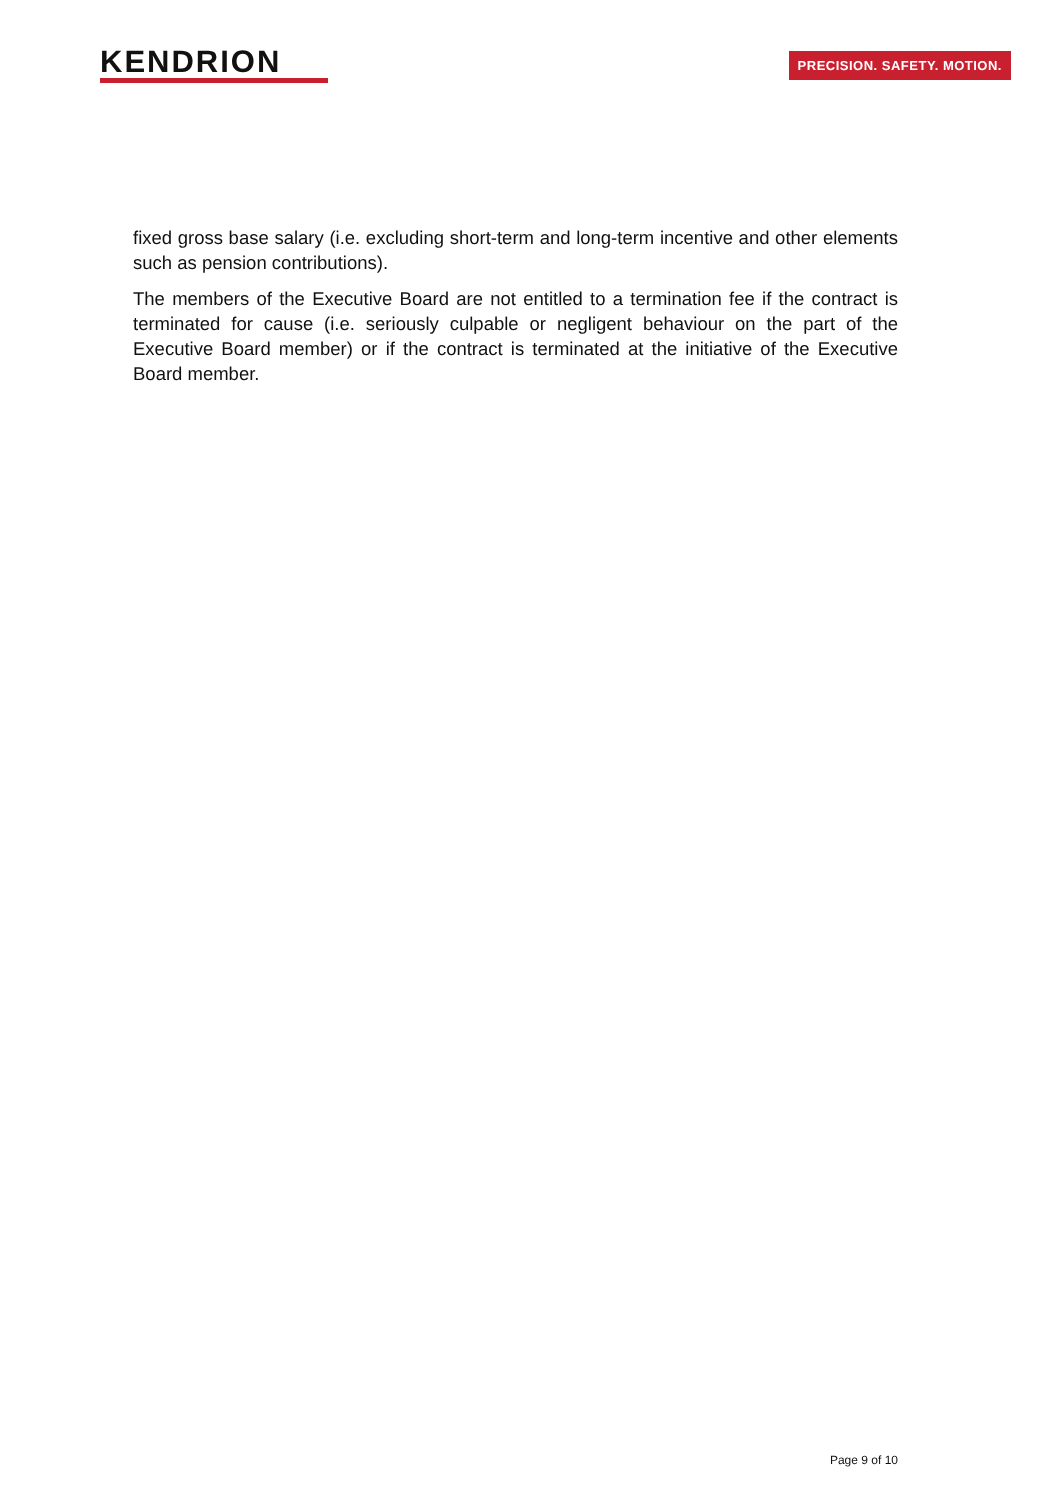KENDRION
PRECISION. SAFETY. MOTION.
fixed gross base salary (i.e. excluding short-term and long-term incentive and other elements such as pension contributions).
The members of the Executive Board are not entitled to a termination fee if the contract is terminated for cause (i.e. seriously culpable or negligent behaviour on the part of the Executive Board member) or if the contract is terminated at the initiative of the Executive Board member.
Page 9 of 10